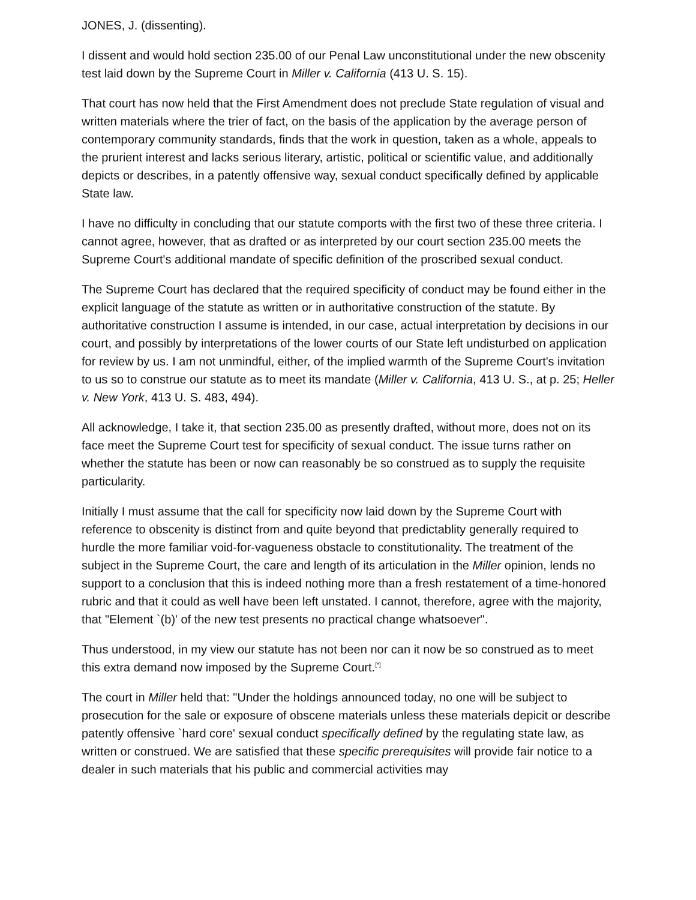JONES, J. (dissenting).
I dissent and would hold section 235.00 of our Penal Law unconstitutional under the new obscenity test laid down by the Supreme Court in Miller v. California (413 U. S. 15).
That court has now held that the First Amendment does not preclude State regulation of visual and written materials where the trier of fact, on the basis of the application by the average person of contemporary community standards, finds that the work in question, taken as a whole, appeals to the prurient interest and lacks serious literary, artistic, political or scientific value, and additionally depicts or describes, in a patently offensive way, sexual conduct specifically defined by applicable State law.
I have no difficulty in concluding that our statute comports with the first two of these three criteria. I cannot agree, however, that as drafted or as interpreted by our court section 235.00 meets the Supreme Court's additional mandate of specific definition of the proscribed sexual conduct.
The Supreme Court has declared that the required specificity of conduct may be found either in the explicit language of the statute as written or in authoritative construction of the statute. By authoritative construction I assume is intended, in our case, actual interpretation by decisions in our court, and possibly by interpretations of the lower courts of our State left undisturbed on application for review by us. I am not unmindful, either, of the implied warmth of the Supreme Court's invitation to us so to construe our statute as to meet its mandate (Miller v. California, 413 U. S., at p. 25; Heller v. New York, 413 U. S. 483, 494).
All acknowledge, I take it, that section 235.00 as presently drafted, without more, does not on its face meet the Supreme Court test for specificity of sexual conduct. The issue turns rather on whether the statute has been or now can reasonably be so construed as to supply the requisite particularity.
Initially I must assume that the call for specificity now laid down by the Supreme Court with reference to obscenity is distinct from and quite beyond that predictablity generally required to hurdle the more familiar void-for-vagueness obstacle to constitutionality. The treatment of the subject in the Supreme Court, the care and length of its articulation in the Miller opinion, lends no support to a conclusion that this is indeed nothing more than a fresh restatement of a time-honored rubric and that it could as well have been left unstated. I cannot, therefore, agree with the majority, that "Element `(b)' of the new test presents no practical change whatsoever".
Thus understood, in my view our statute has not been nor can it now be so construed as to meet this extra demand now imposed by the Supreme Court.<sup>[*]</sup>
The court in Miller held that: "Under the holdings announced today, no one will be subject to prosecution for the sale or exposure of obscene materials unless these materials depicit or describe patently offensive `hard core' sexual conduct specifically defined by the regulating state law, as written or construed. We are satisfied that these specific prerequisites will provide fair notice to a dealer in such materials that his public and commercial activities may